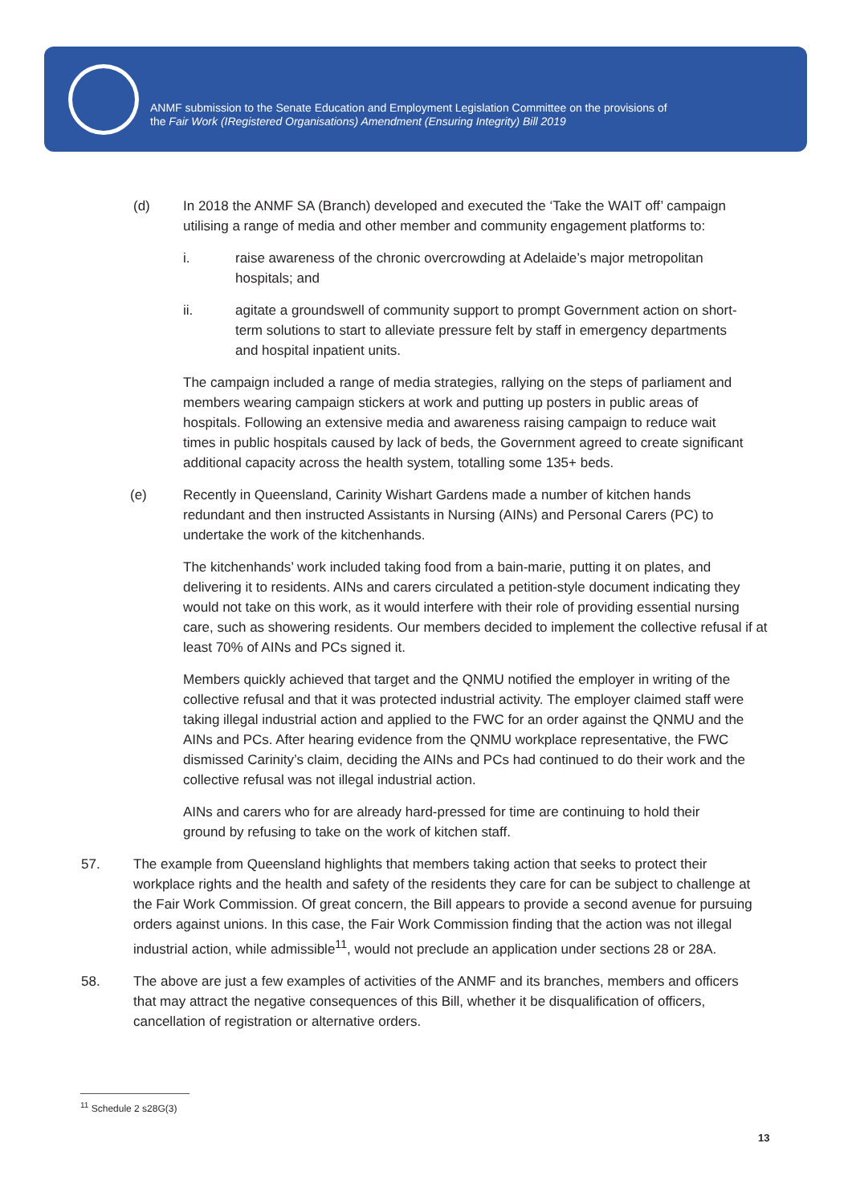ANMF submission to the Senate Education and Employment Legislation Committee on the provisions of
the Fair Work (IRegistered Organisations) Amendment (Ensuring Integrity) Bill 2019
(d) In 2018 the ANMF SA (Branch) developed and executed the ‘Take the WAIT off’ campaign utilising a range of media and other member and community engagement platforms to:
i. raise awareness of the chronic overcrowding at Adelaide’s major metropolitan hospitals; and
ii. agitate a groundswell of community support to prompt Government action on short-term solutions to start to alleviate pressure felt by staff in emergency departments and hospital inpatient units.
The campaign included a range of media strategies, rallying on the steps of parliament and members wearing campaign stickers at work and putting up posters in public areas of hospitals. Following an extensive media and awareness raising campaign to reduce wait times in public hospitals caused by lack of beds, the Government agreed to create significant additional capacity across the health system, totalling some 135+ beds.
(e) Recently in Queensland, Carinity Wishart Gardens made a number of kitchen hands redundant and then instructed Assistants in Nursing (AINs) and Personal Carers (PC) to undertake the work of the kitchenhands.
The kitchenhands’ work included taking food from a bain-marie, putting it on plates, and delivering it to residents. AINs and carers circulated a petition-style document indicating they would not take on this work, as it would interfere with their role of providing essential nursing care, such as showering residents. Our members decided to implement the collective refusal if at least 70% of AINs and PCs signed it.
Members quickly achieved that target and the QNMU notified the employer in writing of the collective refusal and that it was protected industrial activity. The employer claimed staff were taking illegal industrial action and applied to the FWC for an order against the QNMU and the AINs and PCs. After hearing evidence from the QNMU workplace representative, the FWC dismissed Carinity’s claim, deciding the AINs and PCs had continued to do their work and the collective refusal was not illegal industrial action.
AINs and carers who for are already hard-pressed for time are continuing to hold their ground by refusing to take on the work of kitchen staff.
57. The example from Queensland highlights that members taking action that seeks to protect their workplace rights and the health and safety of the residents they care for can be subject to challenge at the Fair Work Commission. Of great concern, the Bill appears to provide a second avenue for pursuing orders against unions. In this case, the Fair Work Commission finding that the action was not illegal industrial action, while admissible<sup>11</sup>, would not preclude an application under sections 28 or 28A.
58. The above are just a few examples of activities of the ANMF and its branches, members and officers that may attract the negative consequences of this Bill, whether it be disqualification of officers, cancellation of registration or alternative orders.
<sup>11</sup> Schedule 2 s28G(3)
13